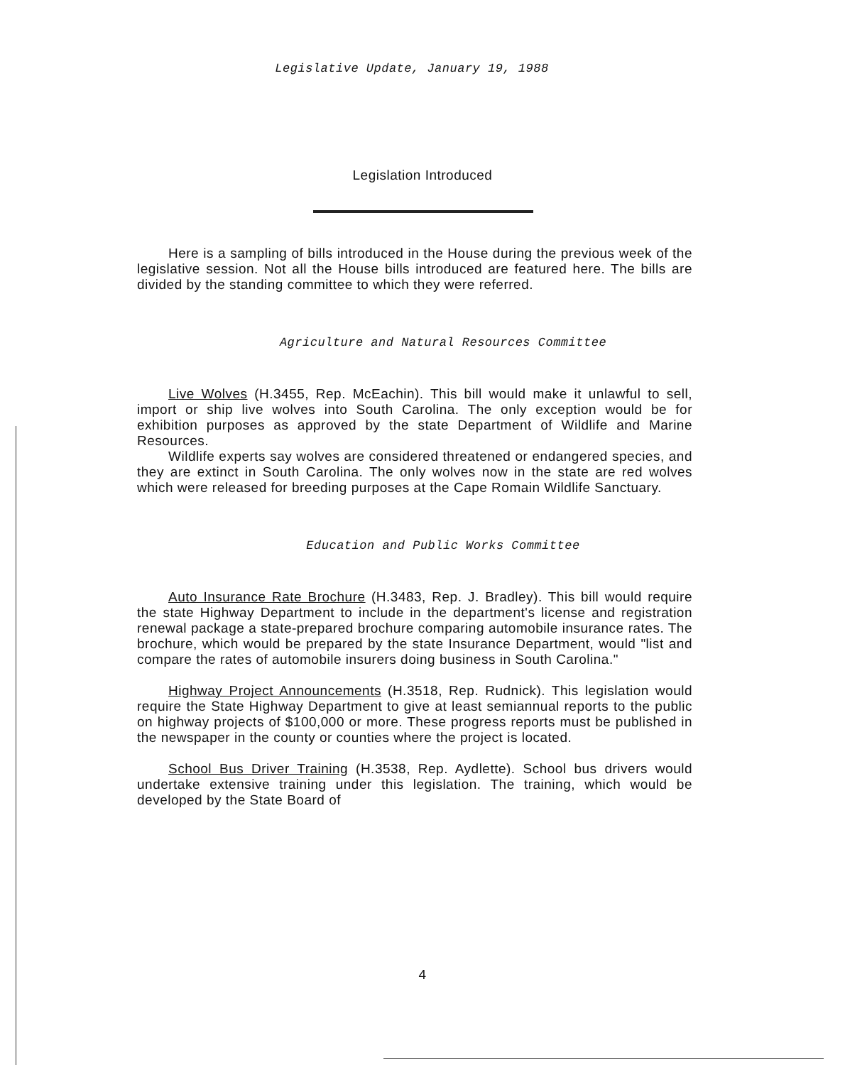Legislative Update, January 19, 1988
Legislation Introduced
Here is a sampling of bills introduced in the House during the previous week of the legislative session. Not all the House bills introduced are featured here. The bills are divided by the standing committee to which they were referred.
Agriculture and Natural Resources Committee
Live Wolves (H.3455, Rep. McEachin). This bill would make it unlawful to sell, import or ship live wolves into South Carolina. The only exception would be for exhibition purposes as approved by the state Department of Wildlife and Marine Resources.
Wildlife experts say wolves are considered threatened or endangered species, and they are extinct in South Carolina. The only wolves now in the state are red wolves which were released for breeding purposes at the Cape Romain Wildlife Sanctuary.
Education and Public Works Committee
Auto Insurance Rate Brochure (H.3483, Rep. J. Bradley). This bill would require the state Highway Department to include in the department's license and registration renewal package a state-prepared brochure comparing automobile insurance rates. The brochure, which would be prepared by the state Insurance Department, would "list and compare the rates of automobile insurers doing business in South Carolina."
Highway Project Announcements (H.3518, Rep. Rudnick). This legislation would require the State Highway Department to give at least semiannual reports to the public on highway projects of $100,000 or more. These progress reports must be published in the newspaper in the county or counties where the project is located.
School Bus Driver Training (H.3538, Rep. Aydlette). School bus drivers would undertake extensive training under this legislation. The training, which would be developed by the State Board of
4